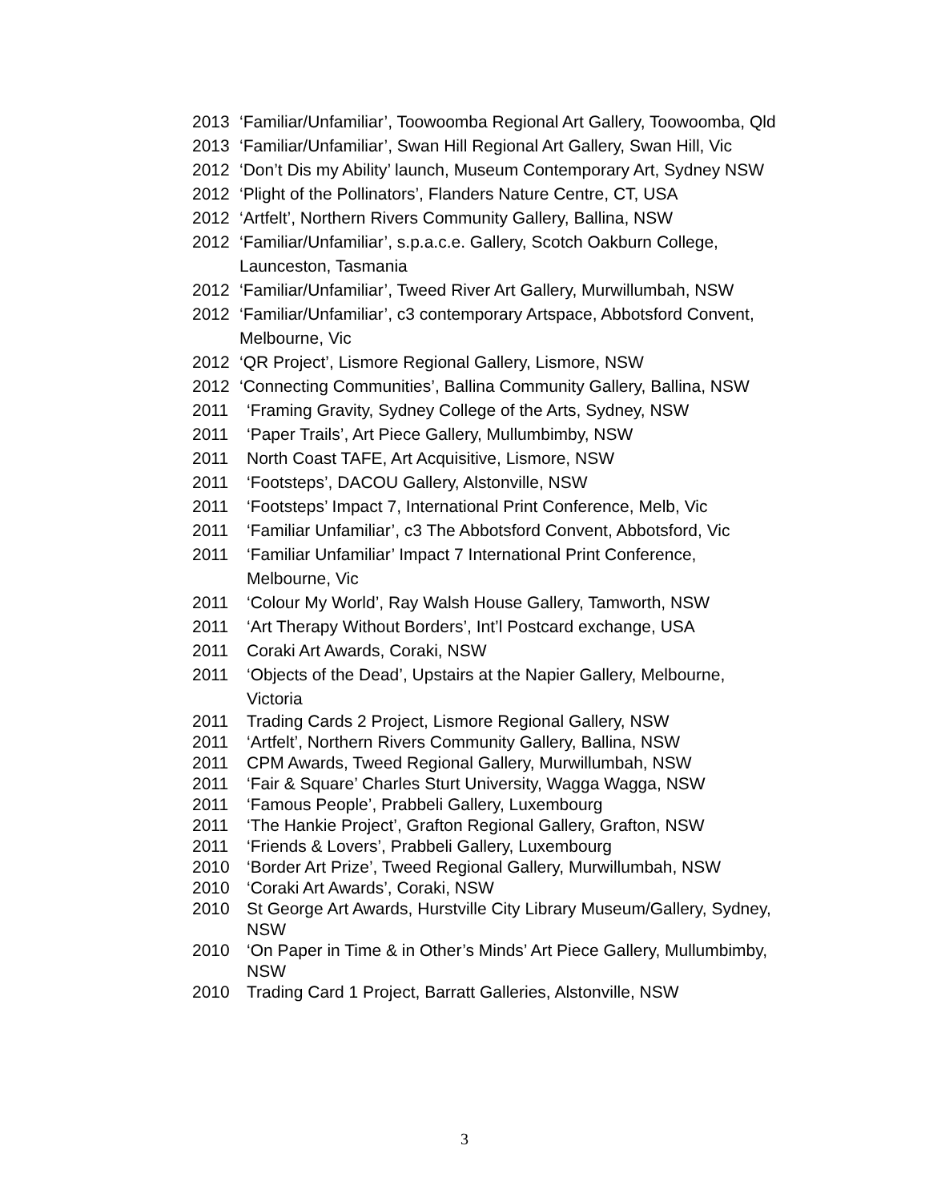2013 ‘Familiar/Unfamiliar’, Toowoomba Regional Art Gallery, Toowoomba, Qld
2013 ‘Familiar/Unfamiliar’, Swan Hill Regional Art Gallery, Swan Hill, Vic
2012 ‘Don’t Dis my Ability’ launch, Museum Contemporary Art, Sydney NSW
2012 ‘Plight of the Pollinators’, Flanders Nature Centre, CT, USA
2012 ‘Artfelt’, Northern Rivers Community Gallery, Ballina, NSW
2012 ‘Familiar/Unfamiliar’, s.p.a.c.e. Gallery, Scotch Oakburn College, Launceston, Tasmania
2012 ‘Familiar/Unfamiliar’, Tweed River Art Gallery, Murwillumbah, NSW
2012 ‘Familiar/Unfamiliar’, c3 contemporary Artspace, Abbotsford Convent, Melbourne, Vic
2012 ‘QR Project’, Lismore Regional Gallery, Lismore, NSW
2012 ‘Connecting Communities’, Ballina Community Gallery, Ballina, NSW
2011 ‘Framing Gravity, Sydney College of the Arts, Sydney, NSW
2011 ‘Paper Trails’, Art Piece Gallery, Mullumbimby, NSW
2011 North Coast TAFE, Art Acquisitive, Lismore, NSW
2011 ‘Footsteps’, DACOU Gallery, Alstonville, NSW
2011 ‘Footsteps’ Impact 7, International Print Conference, Melb, Vic
2011 ‘Familiar Unfamiliar’, c3 The Abbotsford Convent, Abbotsford, Vic
2011 ‘Familiar Unfamiliar’ Impact 7 International Print Conference, Melbourne, Vic
2011 ‘Colour My World’, Ray Walsh House Gallery, Tamworth, NSW
2011 ‘Art Therapy Without Borders’, Int’l Postcard exchange, USA
2011 Coraki Art Awards, Coraki, NSW
2011 ‘Objects of the Dead’, Upstairs at the Napier Gallery, Melbourne, Victoria
2011 Trading Cards 2 Project, Lismore Regional Gallery, NSW
2011 ‘Artfelt’, Northern Rivers Community Gallery, Ballina, NSW
2011 CPM Awards, Tweed Regional Gallery, Murwillumbah, NSW
2011 ‘Fair & Square’ Charles Sturt University, Wagga Wagga, NSW
2011 ‘Famous People’, Prabbeli Gallery, Luxembourg
2011 ‘The Hankie Project’, Grafton Regional Gallery, Grafton, NSW
2011 ‘Friends & Lovers’, Prabbeli Gallery, Luxembourg
2010 ‘Border Art Prize’, Tweed Regional Gallery, Murwillumbah, NSW
2010 ‘Coraki Art Awards’, Coraki, NSW
2010 St George Art Awards, Hurstville City Library Museum/Gallery, Sydney, NSW
2010 ‘On Paper in Time & in Other’s Minds’ Art Piece Gallery, Mullumbimby, NSW
2010 Trading Card 1 Project, Barratt Galleries, Alstonville, NSW
3